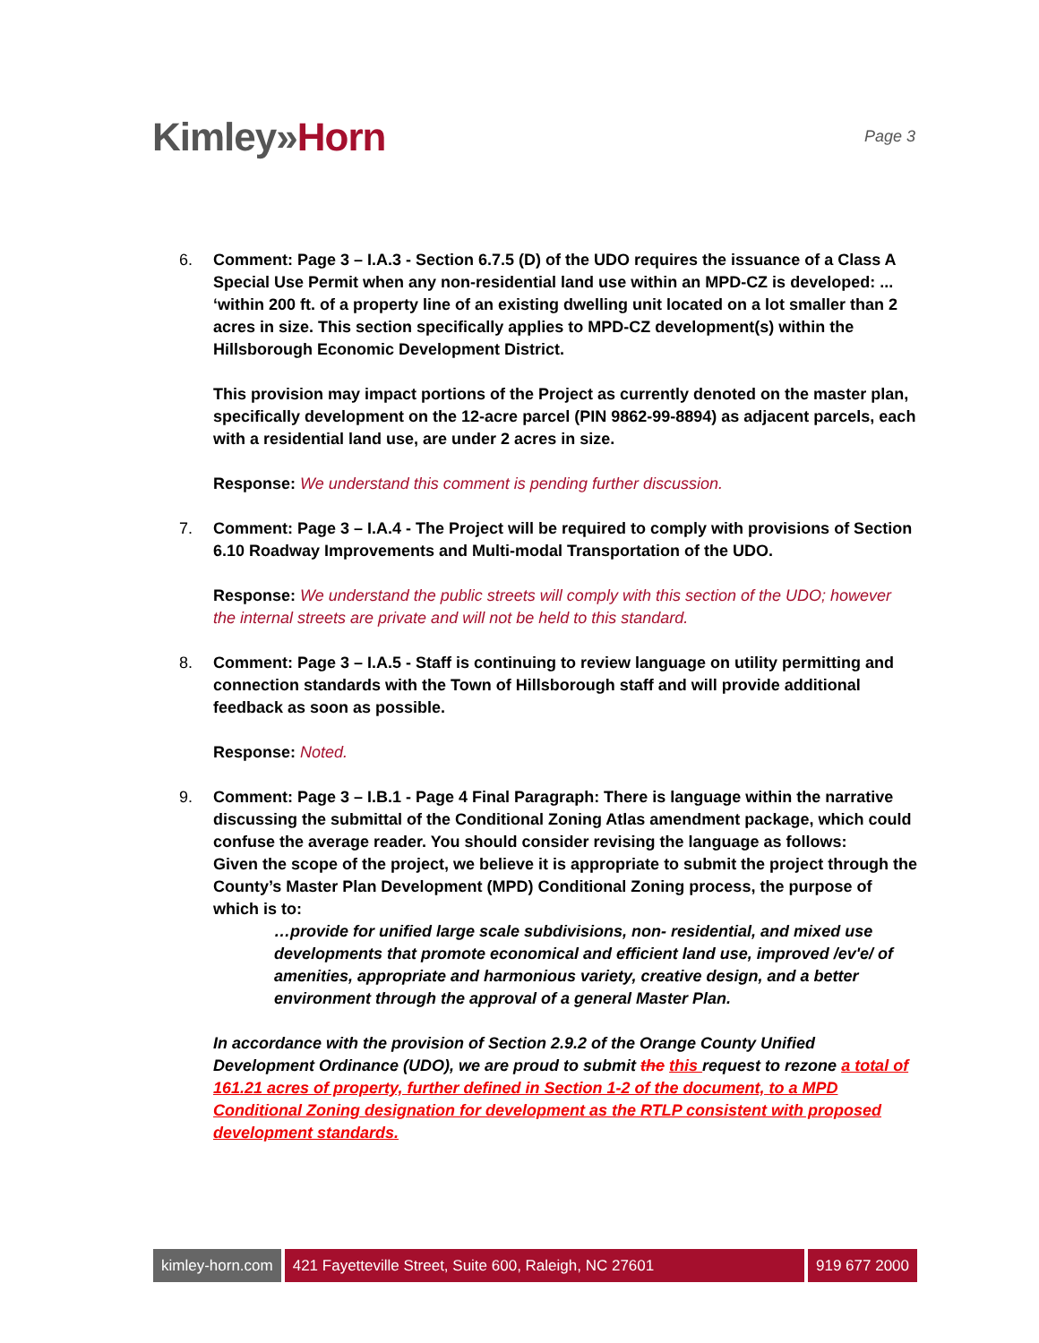Kimley»Horn
Page 3
6. Comment: Page 3 – I.A.3 - Section 6.7.5 (D) of the UDO requires the issuance of a Class A Special Use Permit when any non-residential land use within an MPD-CZ is developed: ... ‘within 200 ft. of a property line of an existing dwelling unit located on a lot smaller than 2 acres in size. This section specifically applies to MPD-CZ development(s) within the Hillsborough Economic Development District.
This provision may impact portions of the Project as currently denoted on the master plan, specifically development on the 12-acre parcel (PIN 9862-99-8894) as adjacent parcels, each with a residential land use, are under 2 acres in size.
Response: We understand this comment is pending further discussion.
7. Comment: Page 3 – I.A.4 - The Project will be required to comply with provisions of Section 6.10 Roadway Improvements and Multi-modal Transportation of the UDO.
Response: We understand the public streets will comply with this section of the UDO; however the internal streets are private and will not be held to this standard.
8. Comment: Page 3 – I.A.5 - Staff is continuing to review language on utility permitting and connection standards with the Town of Hillsborough staff and will provide additional feedback as soon as possible.
Response: Noted.
9. Comment: Page 3 – I.B.1 - Page 4 Final Paragraph: There is language within the narrative discussing the submittal of the Conditional Zoning Atlas amendment package, which could confuse the average reader. You should consider revising the language as follows:
Given the scope of the project, we believe it is appropriate to submit the project through the County’s Master Plan Development (MPD) Conditional Zoning process, the purpose of which is to:
…provide for unified large scale subdivisions, non- residential, and mixed use developments that promote economical and efficient land use, improved /ev'e/ of amenities, appropriate and harmonious variety, creative design, and a better environment through the approval of a general Master Plan.
In accordance with the provision of Section 2.9.2 of the Orange County Unified Development Ordinance (UDO), we are proud to submit the this request to rezone a total of 161.21 acres of property, further defined in Section 1-2 of the document, to a MPD Conditional Zoning designation for development as the RTLP consistent with proposed development standards.
kimley-horn.com 421 Fayetteville Street, Suite 600, Raleigh, NC 27601
919 677 2000